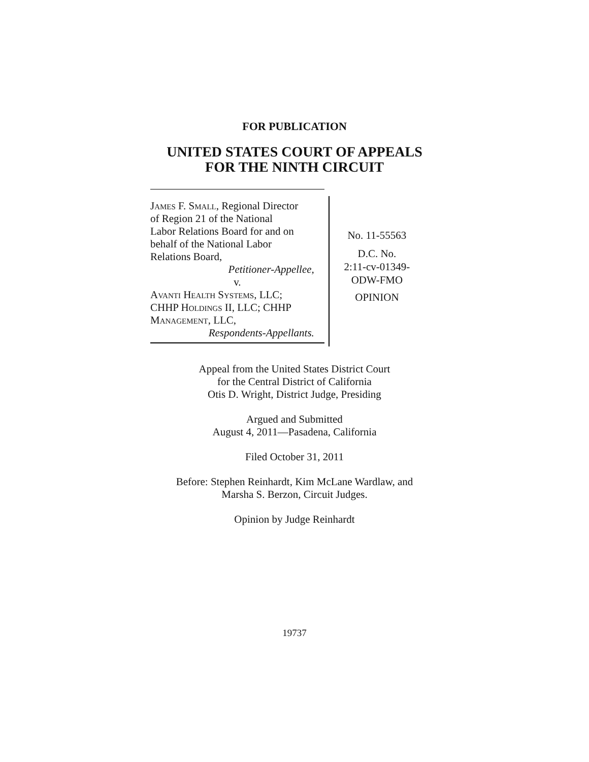FOR PUBLICATION
UNITED STATES COURT OF APPEALS
FOR THE NINTH CIRCUIT
James F. Small, Regional Director
of Region 21 of the National
Labor Relations Board for and on
behalf of the National Labor
Relations Board,
Petitioner-Appellee,
v.
Avanti Health Systems, LLC;
CHHP Holdings II, LLC; CHHP
Management, LLC,
Respondents-Appellants.
No. 11-55563
D.C. No.
2:11-cv-01349-
ODW-FMO
OPINION
Appeal from the United States District Court
for the Central District of California
Otis D. Wright, District Judge, Presiding
Argued and Submitted
August 4, 2011—Pasadena, California
Filed October 31, 2011
Before: Stephen Reinhardt, Kim McLane Wardlaw, and
Marsha S. Berzon, Circuit Judges.
Opinion by Judge Reinhardt
19737